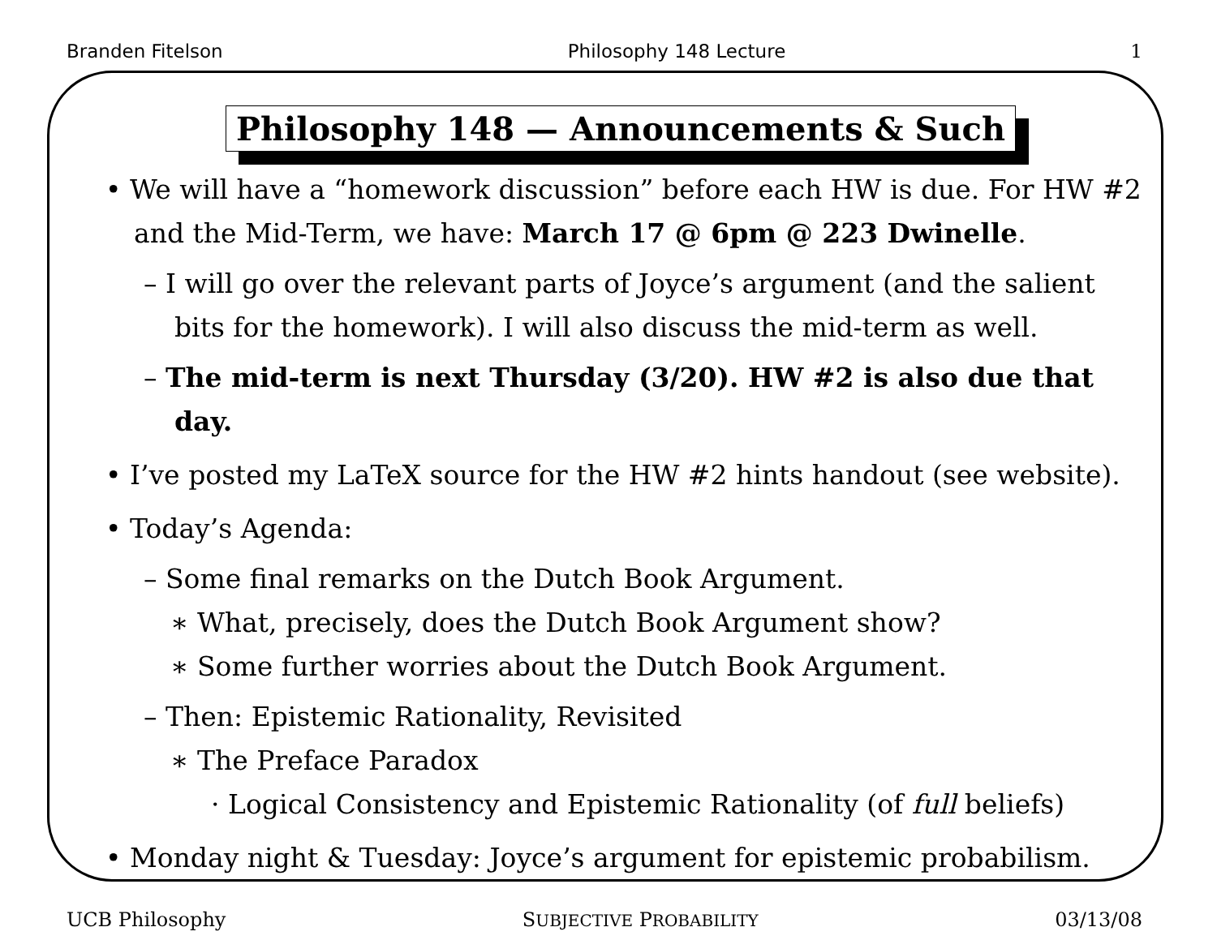Branden Fitelson Philosophy 148 Lecture 1
Philosophy 148 — Announcements & Such
• We will have a “homework discussion” before each HW is due. For HW #2 and the Mid-Term, we have: March 17 @ 6pm @ 223 Dwinelle.
– I will go over the relevant parts of Joyce’s argument (and the salient bits for the homework). I will also discuss the mid-term as well.
– The mid-term is next Thursday (3/20). HW #2 is also due that day.
• I’ve posted my LaTeX source for the HW #2 hints handout (see website).
• Today’s Agenda:
– Some final remarks on the Dutch Book Argument.
∗ What, precisely, does the Dutch Book Argument show?
∗ Some further worries about the Dutch Book Argument.
– Then: Epistemic Rationality, Revisited
∗ The Preface Paradox
· Logical Consistency and Epistemic Rationality (of full beliefs)
• Monday night & Tuesday: Joyce’s argument for epistemic probabilism.
UCB Philosophy SUBJECTIVE PROBABILITY 03/13/08